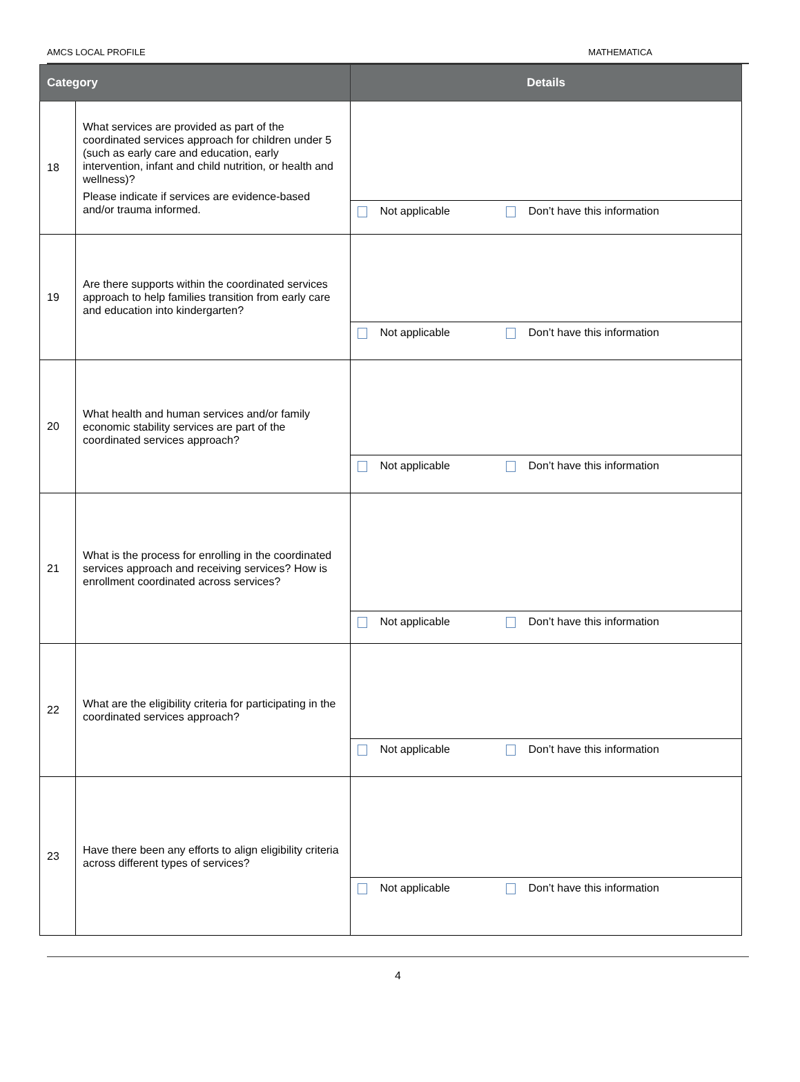AMCS LOCAL PROFILE MATHEMATICA
| Category | | Details |
| --- | --- | --- |
| 18 | What services are provided as part of the coordinated services approach for children under 5 (such as early care and education, early intervention, infant and child nutrition, or health and wellness)? Please indicate if services are evidence-based and/or trauma informed. | Not applicable Don’t have this information |
| 19 | Are there supports within the coordinated services approach to help families transition from early care and education into kindergarten? | Not applicable Don’t have this information |
| 20 | What health and human services and/or family economic stability services are part of the coordinated services approach? | Not applicable Don’t have this information |
| 21 | What is the process for enrolling in the coordinated services approach and receiving services? How is enrollment coordinated across services? | Not applicable Don’t have this information |
| 22 | What are the eligibility criteria for participating in the coordinated services approach? | Not applicable Don’t have this information |
| 23 | Have there been any efforts to align eligibility criteria across different types of services? | Not applicable Don’t have this information |
4